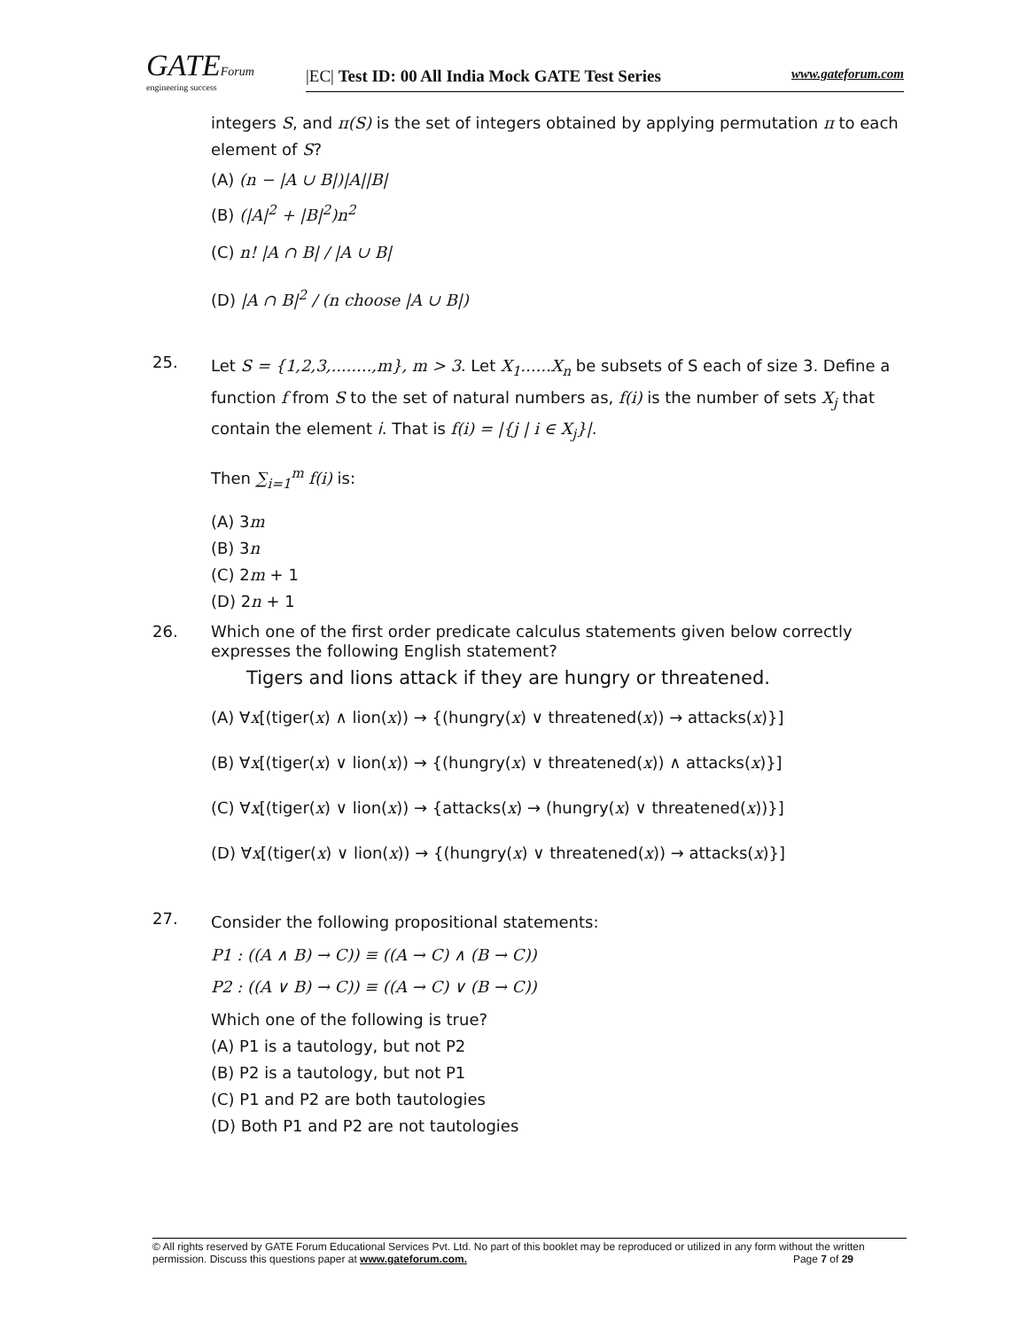GATEForum
engineering success
|EC| Test ID: 00 All India Mock GATE Test Series www.gateforum.com
integers S, and π(S) is the set of integers obtained by applying permutation π to each element of S?
(A) (n − |A ∪ B|)|A||B|
(B) (|A|<sup>2</sup> + |B|<sup>2</sup>)n<sup>2</sup>
(C) n! |A ∩ B| / |A ∪ B|
(D) |A ∩ B|<sup>2</sup> / (n choose |A ∪ B|)
25.
Let S = {1,2,3,........,m}, m > 3. Let X<sub>1</sub>......X<sub>n</sub> be subsets of S each of size 3. Define a function f from S to the set of natural numbers as, f(i) is the number of sets X<sub>j</sub> that contain the element i. That is f(i) = |{j | i ∈ X<sub>j</sub>}|.
Then ∑<sub>i=1</sub><sup>m</sup> f(i) is:
(A) 3m
(B) 3n
(C) 2m + 1
(D) 2n + 1
26.
Which one of the first order predicate calculus statements given below correctly expresses the following English statement?
Tigers and lions attack if they are hungry or threatened.
(A) ∀x[(tiger(x) ∧ lion(x)) → {(hungry(x) ∨ threatened(x)) → attacks(x)}]
(B) ∀x[(tiger(x) ∨ lion(x)) → {(hungry(x) ∨ threatened(x)) ∧ attacks(x)}]
(C) ∀x[(tiger(x) ∨ lion(x)) → {attacks(x) → (hungry(x) ∨ threatened(x))}]
(D) ∀x[(tiger(x) ∨ lion(x)) → {(hungry(x) ∨ threatened(x)) → attacks(x)}]
27.
Consider the following propositional statements:
P1 : ((A ∧ B) → C)) ≡ ((A → C) ∧ (B → C))
P2 : ((A ∨ B) → C)) ≡ ((A → C) ∨ (B → C))
Which one of the following is true?
(A) P1 is a tautology, but not P2
(B) P2 is a tautology, but not P1
(C) P1 and P2 are both tautologies
(D) Both P1 and P2 are not tautologies
© All rights reserved by GATE Forum Educational Services Pvt. Ltd. No part of this booklet may be reproduced or utilized in any form without the written permission. Discuss this questions paper at www.gateforum.com. Page 7 of 29